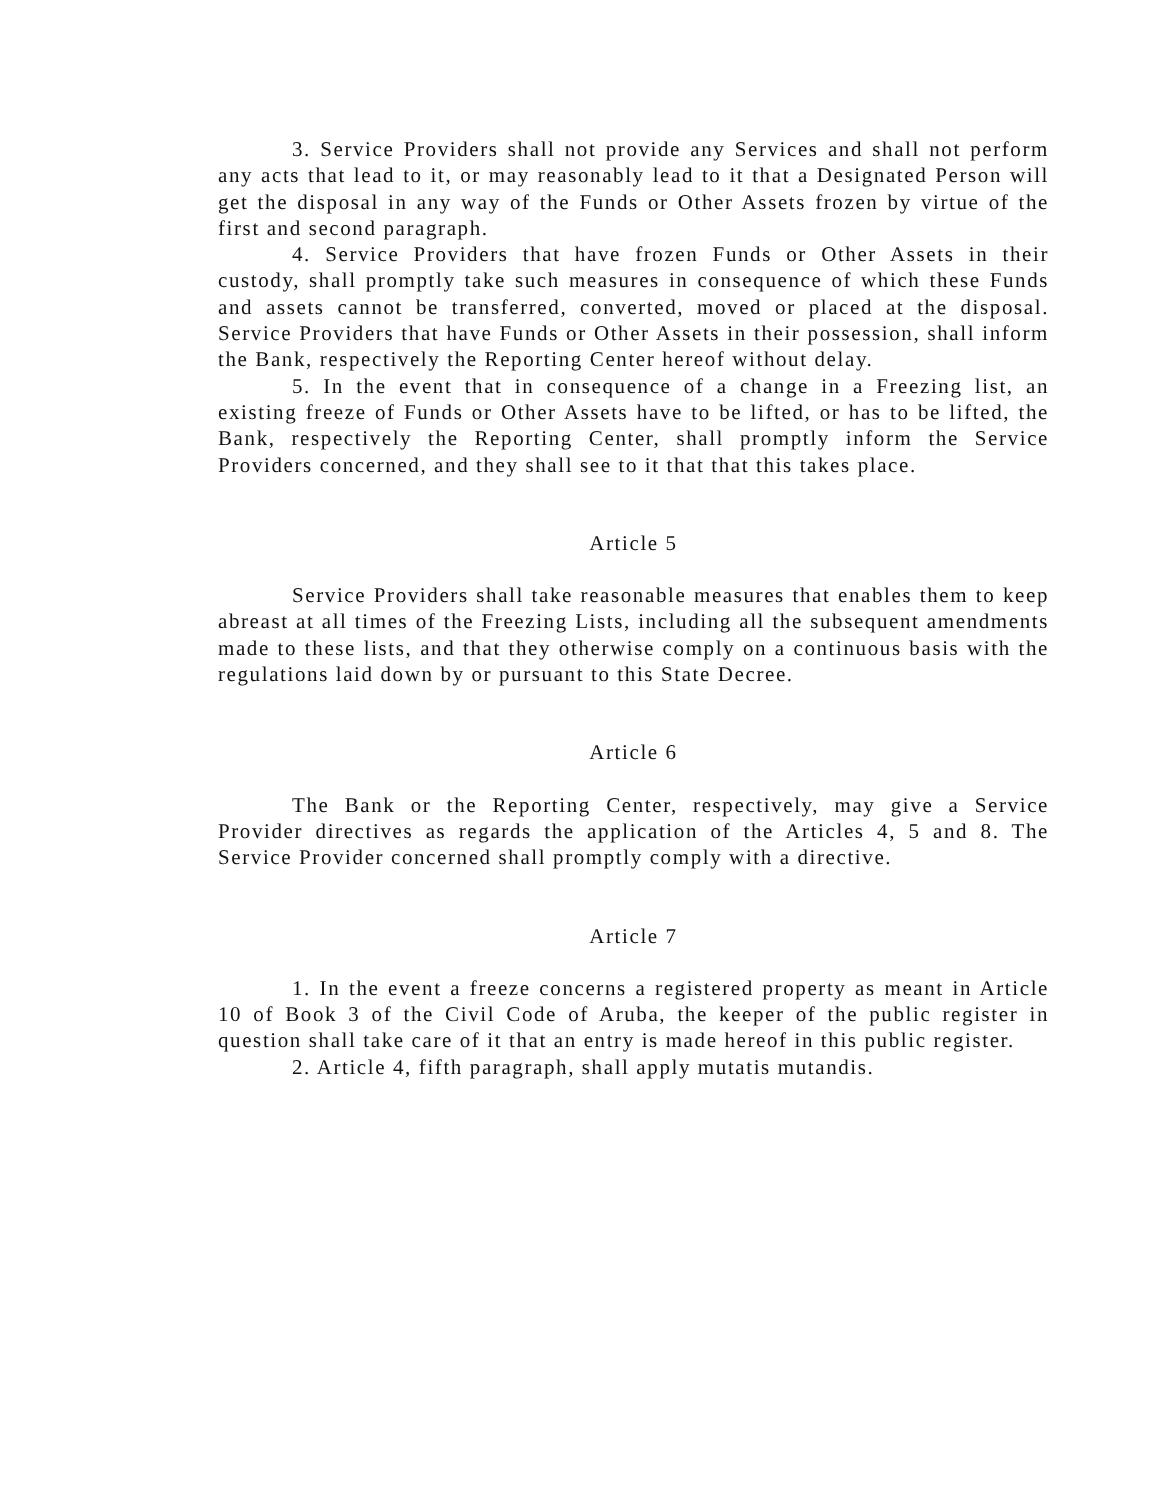3. Service Providers shall not provide any Services and shall not perform any acts that lead to it, or may reasonably lead to it that a Designated Person will get the disposal in any way of the Funds or Other Assets frozen by virtue of the first and second paragraph.
4. Service Providers that have frozen Funds or Other Assets in their custody, shall promptly take such measures in consequence of which these Funds and assets cannot be transferred, converted, moved or placed at the disposal. Service Providers that have Funds or Other Assets in their possession, shall inform the Bank, respectively the Reporting Center hereof without delay.
5. In the event that in consequence of a change in a Freezing list, an existing freeze of Funds or Other Assets have to be lifted, or has to be lifted, the Bank, respectively the Reporting Center, shall promptly inform the Service Providers concerned, and they shall see to it that that this takes place.
Article 5
Service Providers shall take reasonable measures that enables them to keep abreast at all times of the Freezing Lists, including all the subsequent amendments made to these lists, and that they otherwise comply on a continuous basis with the regulations laid down by or pursuant to this State Decree.
Article 6
The Bank or the Reporting Center, respectively, may give a Service Provider directives as regards the application of the Articles 4, 5 and 8. The Service Provider concerned shall promptly comply with a directive.
Article 7
1. In the event a freeze concerns a registered property as meant in Article 10 of Book 3 of the Civil Code of Aruba, the keeper of the public register in question shall take care of it that an entry is made hereof in this public register.
2. Article 4, fifth paragraph, shall apply mutatis mutandis.